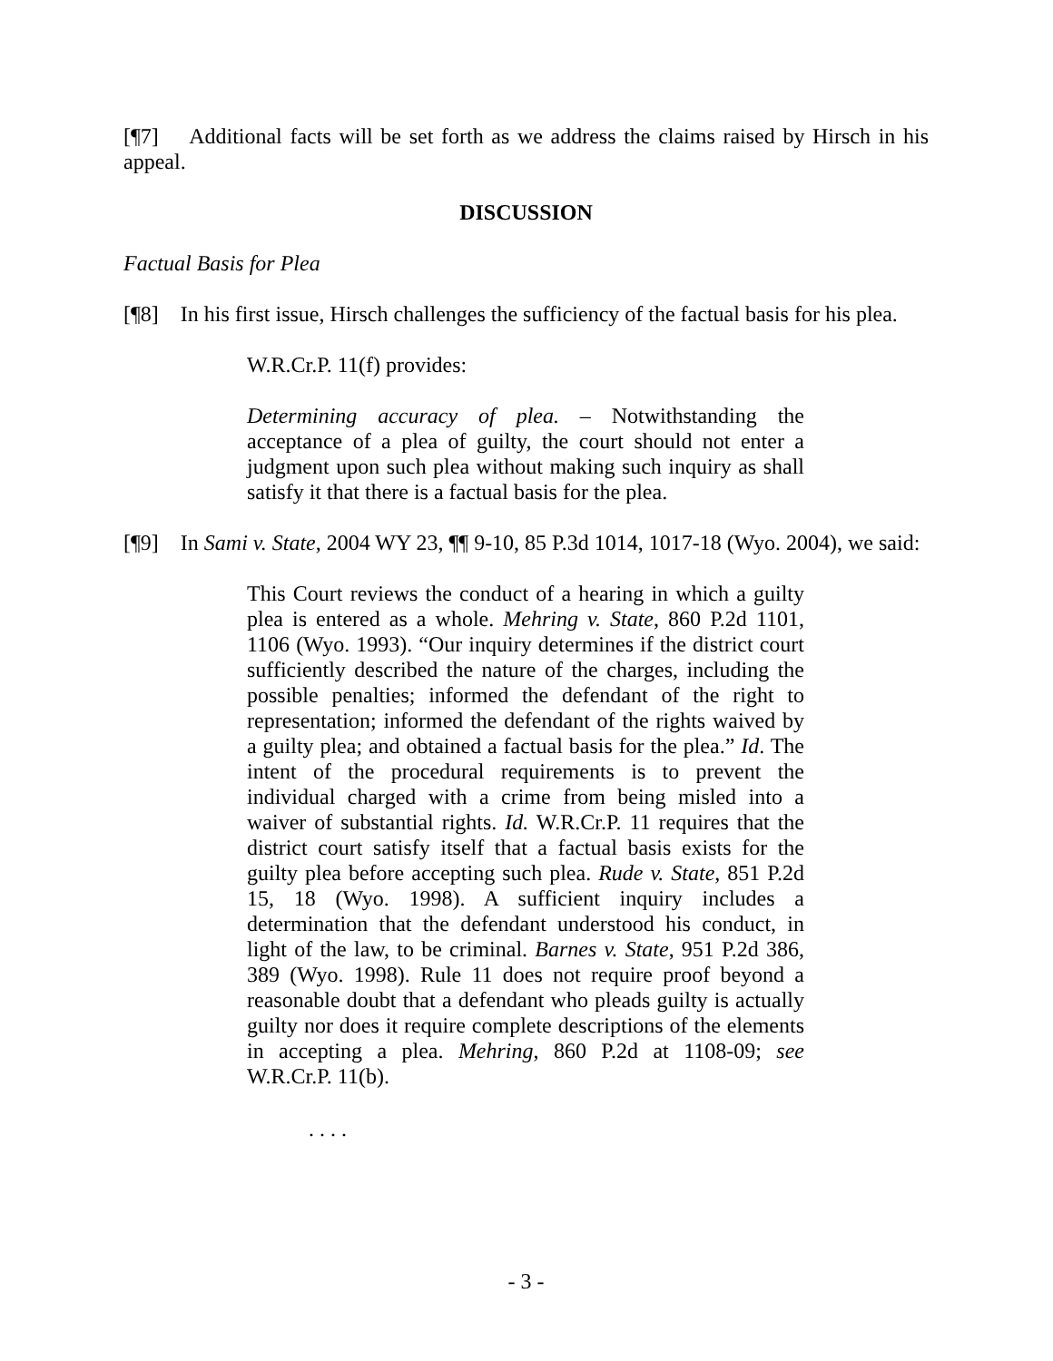[¶7] Additional facts will be set forth as we address the claims raised by Hirsch in his appeal.
DISCUSSION
Factual Basis for Plea
[¶8] In his first issue, Hirsch challenges the sufficiency of the factual basis for his plea.
W.R.Cr.P. 11(f) provides:
Determining accuracy of plea. – Notwithstanding the acceptance of a plea of guilty, the court should not enter a judgment upon such plea without making such inquiry as shall satisfy it that there is a factual basis for the plea.
[¶9] In Sami v. State, 2004 WY 23, ¶¶ 9-10, 85 P.3d 1014, 1017-18 (Wyo. 2004), we said:
This Court reviews the conduct of a hearing in which a guilty plea is entered as a whole. Mehring v. State, 860 P.2d 1101, 1106 (Wyo. 1993). “Our inquiry determines if the district court sufficiently described the nature of the charges, including the possible penalties; informed the defendant of the right to representation; informed the defendant of the rights waived by a guilty plea; and obtained a factual basis for the plea.” Id. The intent of the procedural requirements is to prevent the individual charged with a crime from being misled into a waiver of substantial rights. Id. W.R.Cr.P. 11 requires that the district court satisfy itself that a factual basis exists for the guilty plea before accepting such plea. Rude v. State, 851 P.2d 15, 18 (Wyo. 1998). A sufficient inquiry includes a determination that the defendant understood his conduct, in light of the law, to be criminal. Barnes v. State, 951 P.2d 386, 389 (Wyo. 1998). Rule 11 does not require proof beyond a reasonable doubt that a defendant who pleads guilty is actually guilty nor does it require complete descriptions of the elements in accepting a plea. Mehring, 860 P.2d at 1108-09; see W.R.Cr.P. 11(b).
. . . .
- 3 -